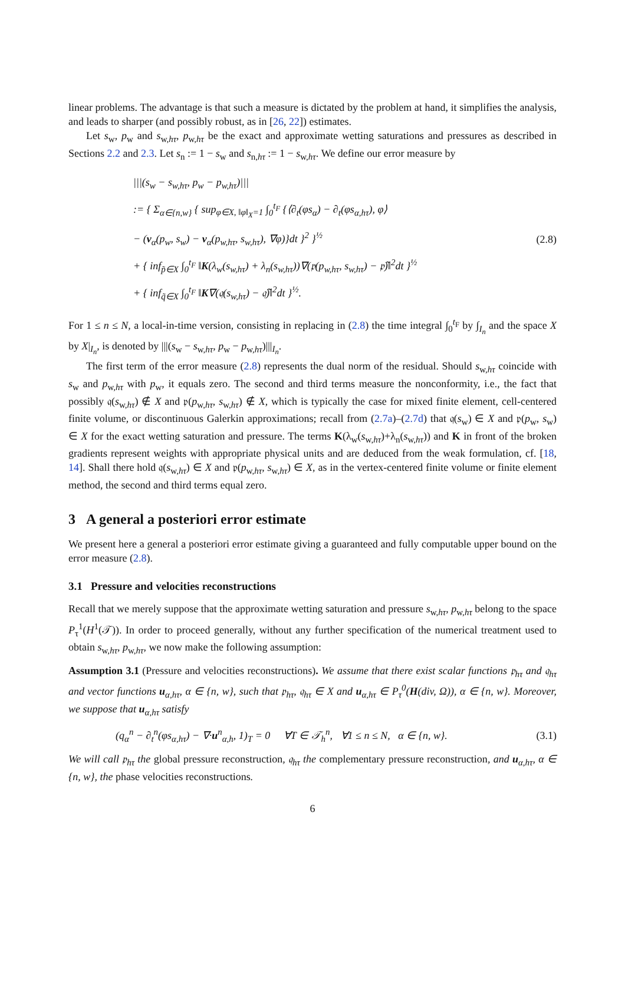linear problems. The advantage is that such a measure is dictated by the problem at hand, it simplifies the analysis, and leads to sharper (and possibly robust, as in [26, 22]) estimates.
Let s<sub>w</sub>, p<sub>w</sub> and s<sub>w,hτ</sub>, p<sub>w,hτ</sub> be the exact and approximate wetting saturations and pressures as described in Sections 2.2 and 2.3. Let s<sub>n</sub> := 1 − s<sub>w</sub> and s<sub>n,hτ</sub> := 1 − s<sub>w,hτ</sub>. We define our error measure by
|||(s<sub>w</sub> − s<sub>w,hτ</sub>, p<sub>w</sub> − p<sub>w,hτ</sub>)|||
:= { Σ<sub>α∈{n,w}</sub> { sup<sub>φ∈X, ‖φ‖<sub>X</sub>=1</sub> ∫<sub>0</sub><sup>t<sub>F</sub></sup> {⟨∂<sub>t</sub>(φs<sub>α</sub>) − ∂<sub>t</sub>(φs<sub>α,hτ</sub>), φ⟩
− (v<sub>α</sub>(p<sub>w</sub>, s<sub>w</sub>) − v<sub>α</sub>(p<sub>w,hτ</sub>, s<sub>w,hτ</sub>), ∇φ)}dt }<sup>2</sup> }<sup>½</sup>
+ { inf<sub>p̃∈X</sub> ∫<sub>0</sub><sup>t<sub>F</sub></sup> ‖K(λ<sub>w</sub>(s<sub>w,hτ</sub>) + λ<sub>n</sub>(s<sub>w,hτ</sub>))∇(𝔭(p<sub>w,hτ</sub>, s<sub>w,hτ</sub>) − 𝔭̃)‖<sup>2</sup>dt }<sup>½</sup>
+ { inf<sub>q̃∈X</sub> ∫<sub>0</sub><sup>t<sub>F</sub></sup> ‖K∇(𝔮(s<sub>w,hτ</sub>) − 𝔮̃)‖<sup>2</sup>dt }<sup>½</sup>.
(2.8)
For 1 ≤ n ≤ N, a local-in-time version, consisting in replacing in (2.8) the time integral ∫<sub>0</sub><sup>t<sub>F</sub></sup> by ∫<sub>I<sub>n</sub></sub> and the space X by X|<sub>I<sub>n</sub></sub>, is denoted by |||(s<sub>w</sub> − s<sub>w,hτ</sub>, p<sub>w</sub> − p<sub>w,hτ</sub>)|||<sub>I<sub>n</sub></sub>.
The first term of the error measure (2.8) represents the dual norm of the residual. Should s<sub>w,hτ</sub> coincide with s<sub>w</sub> and p<sub>w,hτ</sub> with p<sub>w</sub>, it equals zero. The second and third terms measure the nonconformity, i.e., the fact that possibly 𝔮(s<sub>w,hτ</sub>) ∉ X and 𝔭(p<sub>w,hτ</sub>, s<sub>w,hτ</sub>) ∉ X, which is typically the case for mixed finite element, cell-centered finite volume, or discontinuous Galerkin approximations; recall from (2.7a)–(2.7d) that 𝔮(s<sub>w</sub>) ∈ X and 𝔭(p<sub>w</sub>, s<sub>w</sub>) ∈ X for the exact wetting saturation and pressure. The terms K(λ<sub>w</sub>(s<sub>w,hτ</sub>)+λ<sub>n</sub>(s<sub>w,hτ</sub>)) and K in front of the broken gradients represent weights with appropriate physical units and are deduced from the weak formulation, cf. [18, 14]. Shall there hold 𝔮(s<sub>w,hτ</sub>) ∈ X and 𝔭(p<sub>w,hτ</sub>, s<sub>w,hτ</sub>) ∈ X, as in the vertex-centered finite volume or finite element method, the second and third terms equal zero.
3 A general a posteriori error estimate
We present here a general a posteriori error estimate giving a guaranteed and fully computable upper bound on the error measure (2.8).
3.1 Pressure and velocities reconstructions
Recall that we merely suppose that the approximate wetting saturation and pressure s<sub>w,hτ</sub>, p<sub>w,hτ</sub> belong to the space P<sub>τ</sub><sup>1</sup>(H<sup>1</sup>(𝒯)). In order to proceed generally, without any further specification of the numerical treatment used to obtain s<sub>w,hτ</sub>, p<sub>w,hτ</sub>, we now make the following assumption:
Assumption 3.1 (Pressure and velocities reconstructions). We assume that there exist scalar functions 𝔭<sub>hτ</sub> and 𝔮<sub>hτ</sub> and vector functions u<sub>α,hτ</sub>, α ∈ {n, w}, such that 𝔭<sub>hτ</sub>, 𝔮<sub>hτ</sub> ∈ X and u<sub>α,hτ</sub> ∈ P<sub>τ</sub><sup>0</sup>(H(div, Ω)), α ∈ {n, w}. Moreover, we suppose that u<sub>α,hτ</sub> satisfy
(q<sub>α</sub><sup>n</sup> − ∂<sub>t</sub><sup>n</sup>(φs<sub>α,hτ</sub>) − ∇·u<sup>n</sup><sub>α,h</sub>, 1)<sub>T</sub> = 0 ∀T ∈ 𝒯<sub>h</sub><sup>n</sup>, ∀1 ≤ n ≤ N, α ∈ {n, w}.
(3.1)
We will call 𝔭<sub>hτ</sub> the global pressure reconstruction, 𝔮<sub>hτ</sub> the complementary pressure reconstruction, and u<sub>α,hτ</sub>, α ∈ {n, w}, the phase velocities reconstructions.
6